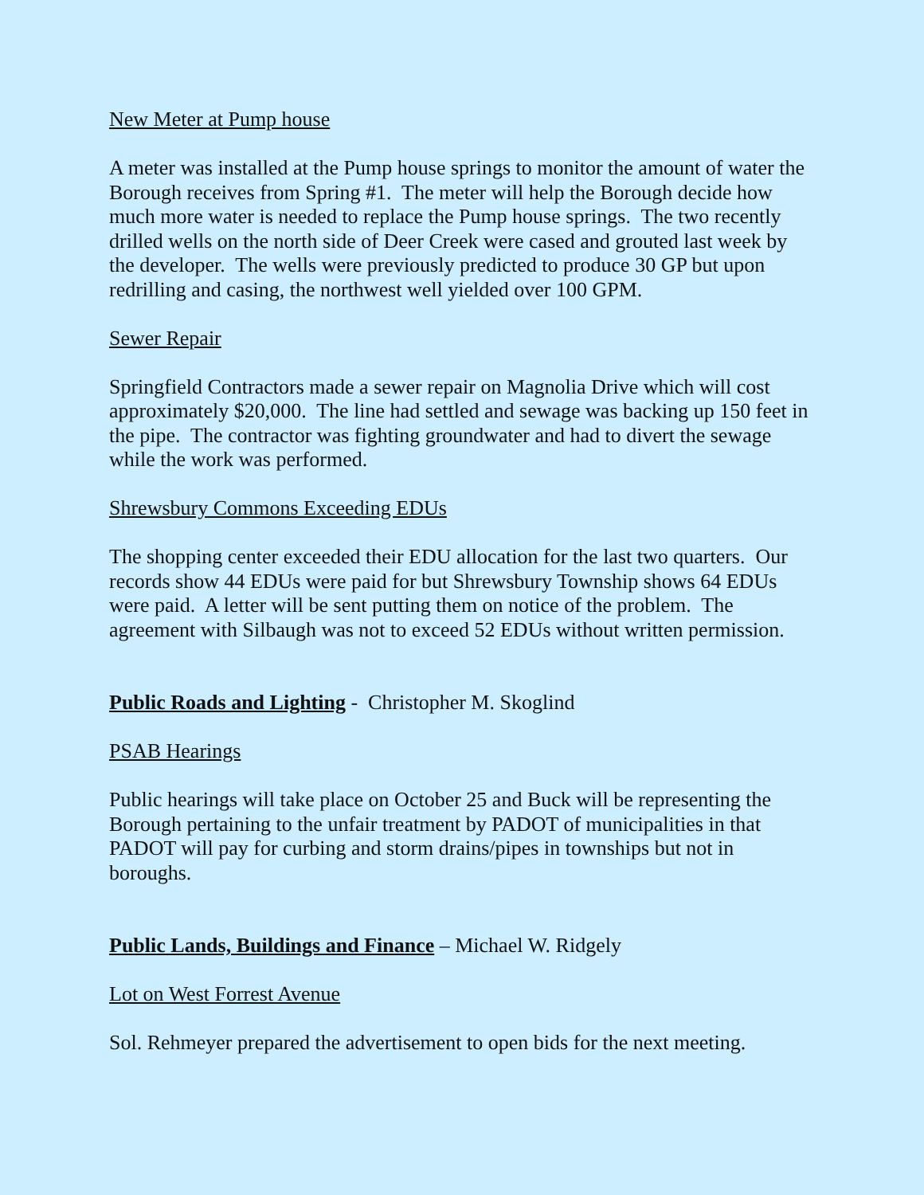New Meter at Pump house
A meter was installed at the Pump house springs to monitor the amount of water the Borough receives from Spring #1. The meter will help the Borough decide how much more water is needed to replace the Pump house springs. The two recently drilled wells on the north side of Deer Creek were cased and grouted last week by the developer. The wells were previously predicted to produce 30 GP but upon redrilling and casing, the northwest well yielded over 100 GPM.
Sewer Repair
Springfield Contractors made a sewer repair on Magnolia Drive which will cost approximately $20,000. The line had settled and sewage was backing up 150 feet in the pipe. The contractor was fighting groundwater and had to divert the sewage while the work was performed.
Shrewsbury Commons Exceeding EDUs
The shopping center exceeded their EDU allocation for the last two quarters. Our records show 44 EDUs were paid for but Shrewsbury Township shows 64 EDUs were paid. A letter will be sent putting them on notice of the problem. The agreement with Silbaugh was not to exceed 52 EDUs without written permission.
Public Roads and Lighting - Christopher M. Skoglind
PSAB Hearings
Public hearings will take place on October 25 and Buck will be representing the Borough pertaining to the unfair treatment by PADOT of municipalities in that PADOT will pay for curbing and storm drains/pipes in townships but not in boroughs.
Public Lands, Buildings and Finance – Michael W. Ridgely
Lot on West Forrest Avenue
Sol. Rehmeyer prepared the advertisement to open bids for the next meeting.